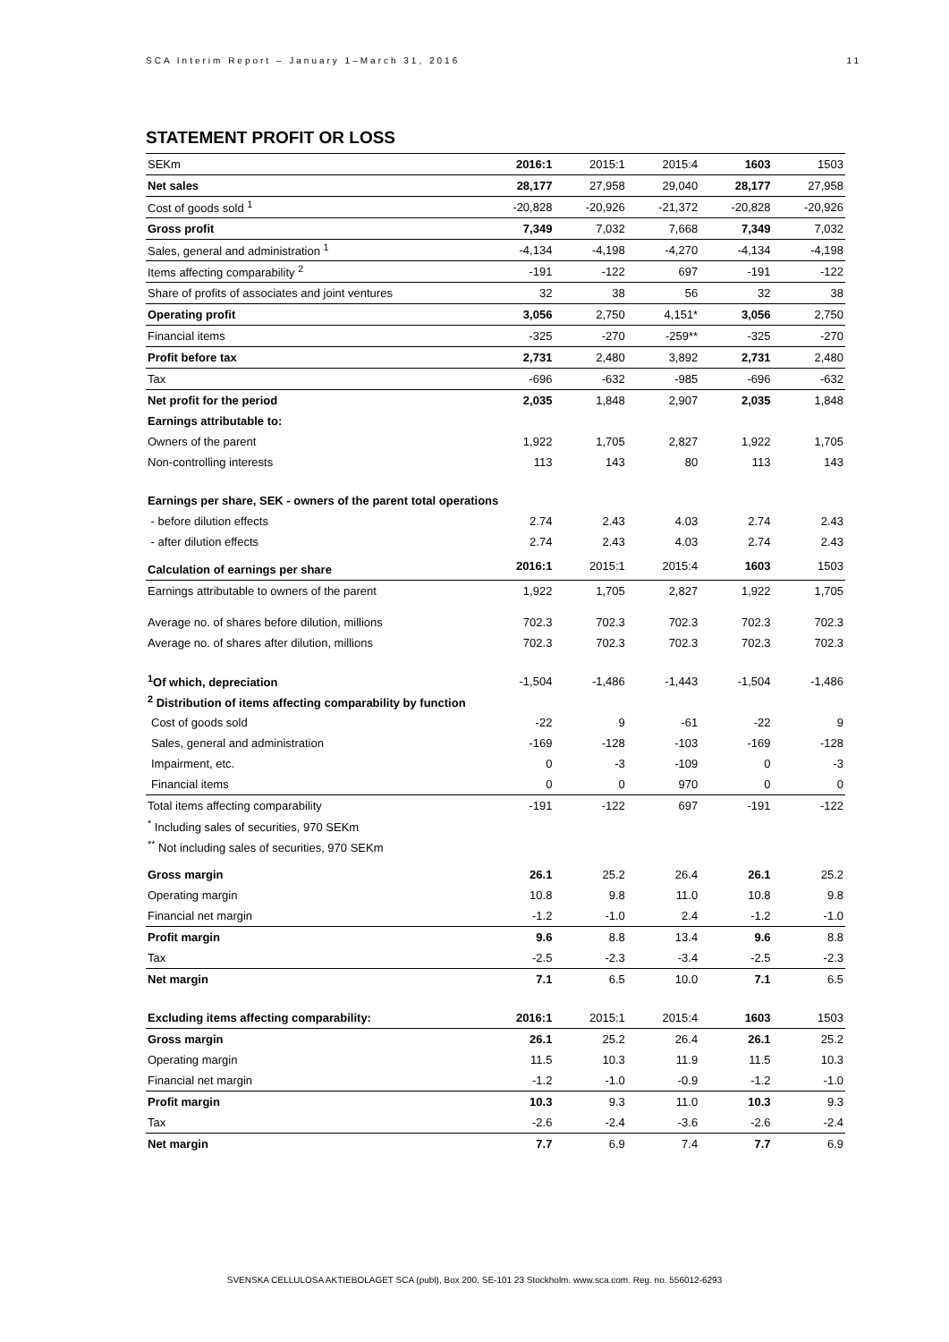SCA Interim Report – January 1–March 31, 2016 11
STATEMENT PROFIT OR LOSS
| SEKm | 2016:1 | 2015:1 | 2015:4 | 1603 | 1503 |
| Net sales | 28,177 | 27,958 | 29,040 | 28,177 | 27,958 |
| Cost of goods sold <sup>1</sup> | -20,828 | -20,926 | -21,372 | -20,828 | -20,926 |
| Gross profit | 7,349 | 7,032 | 7,668 | 7,349 | 7,032 |
| Sales, general and administration <sup>1</sup> | -4,134 | -4,198 | -4,270 | -4,134 | -4,198 |
| Items affecting comparability <sup>2</sup> | -191 | -122 | 697 | -191 | -122 |
| Share of profits of associates and joint ventures | 32 | 38 | 56 | 32 | 38 |
| Operating profit | 3,056 | 2,750 | 4,151* | 3,056 | 2,750 |
| Financial items | -325 | -270 | -259** | -325 | -270 |
| Profit before tax | 2,731 | 2,480 | 3,892 | 2,731 | 2,480 |
| Tax | -696 | -632 | -985 | -696 | -632 |
| Net profit for the period | 2,035 | 1,848 | 2,907 | 2,035 | 1,848 |
| Earnings attributable to: | | | | | |
| Owners of the parent | 1,922 | 1,705 | 2,827 | 1,922 | 1,705 |
| Non-controlling interests | 113 | 143 | 80 | 113 | 143 |
| Earnings per share, SEK - owners of the parent total operations | | | | | |
| - before dilution effects | 2.74 | 2.43 | 4.03 | 2.74 | 2.43 |
| - after dilution effects | 2.74 | 2.43 | 4.03 | 2.74 | 2.43 |
| Calculation of earnings per share | 2016:1 | 2015:1 | 2015:4 | 1603 | 1503 |
| Earnings attributable to owners of the parent | 1,922 | 1,705 | 2,827 | 1,922 | 1,705 |
| Average no. of shares before dilution, millions | 702.3 | 702.3 | 702.3 | 702.3 | 702.3 |
| Average no. of shares after dilution, millions | 702.3 | 702.3 | 702.3 | 702.3 | 702.3 |
| <sup>1</sup> Of which, depreciation | -1,504 | -1,486 | -1,443 | -1,504 | -1,486 |
| <sup>2</sup> Distribution of items affecting comparability by function | | | | | |
| Cost of goods sold | -22 | 9 | -61 | -22 | 9 |
| Sales, general and administration | -169 | -128 | -103 | -169 | -128 |
| Impairment, etc. | 0 | -3 | -109 | 0 | -3 |
| Financial items | 0 | 0 | 970 | 0 | 0 |
| Total items affecting comparability | -191 | -122 | 697 | -191 | -122 |
| <sup>*</sup> Including sales of securities, 970 SEKm | | | | | |
| <sup>**</sup> Not including sales of securities, 970 SEKm | | | | | |
| Gross margin | 26.1 | 25.2 | 26.4 | 26.1 | 25.2 |
| Operating margin | 10.8 | 9.8 | 11.0 | 10.8 | 9.8 |
| Financial net margin | -1.2 | -1.0 | 2.4 | -1.2 | -1.0 |
| Profit margin | 9.6 | 8.8 | 13.4 | 9.6 | 8.8 |
| Tax | -2.5 | -2.3 | -3.4 | -2.5 | -2.3 |
| Net margin | 7.1 | 6.5 | 10.0 | 7.1 | 6.5 |
| Excluding items affecting comparability: | 2016:1 | 2015:1 | 2015:4 | 1603 | 1503 |
| Gross margin | 26.1 | 25.2 | 26.4 | 26.1 | 25.2 |
| Operating margin | 11.5 | 10.3 | 11.9 | 11.5 | 10.3 |
| Financial net margin | -1.2 | -1.0 | -0.9 | -1.2 | -1.0 |
| Profit margin | 10.3 | 9.3 | 11.0 | 10.3 | 9.3 |
| Tax | -2.6 | -2.4 | -3.6 | -2.6 | -2.4 |
| Net margin | 7.7 | 6.9 | 7.4 | 7.7 | 6.9 |
SVENSKA CELLULOSA AKTIEBOLAGET SCA (publ), Box 200, SE-101 23 Stockholm. www.sca.com. Reg. no. 556012-6293